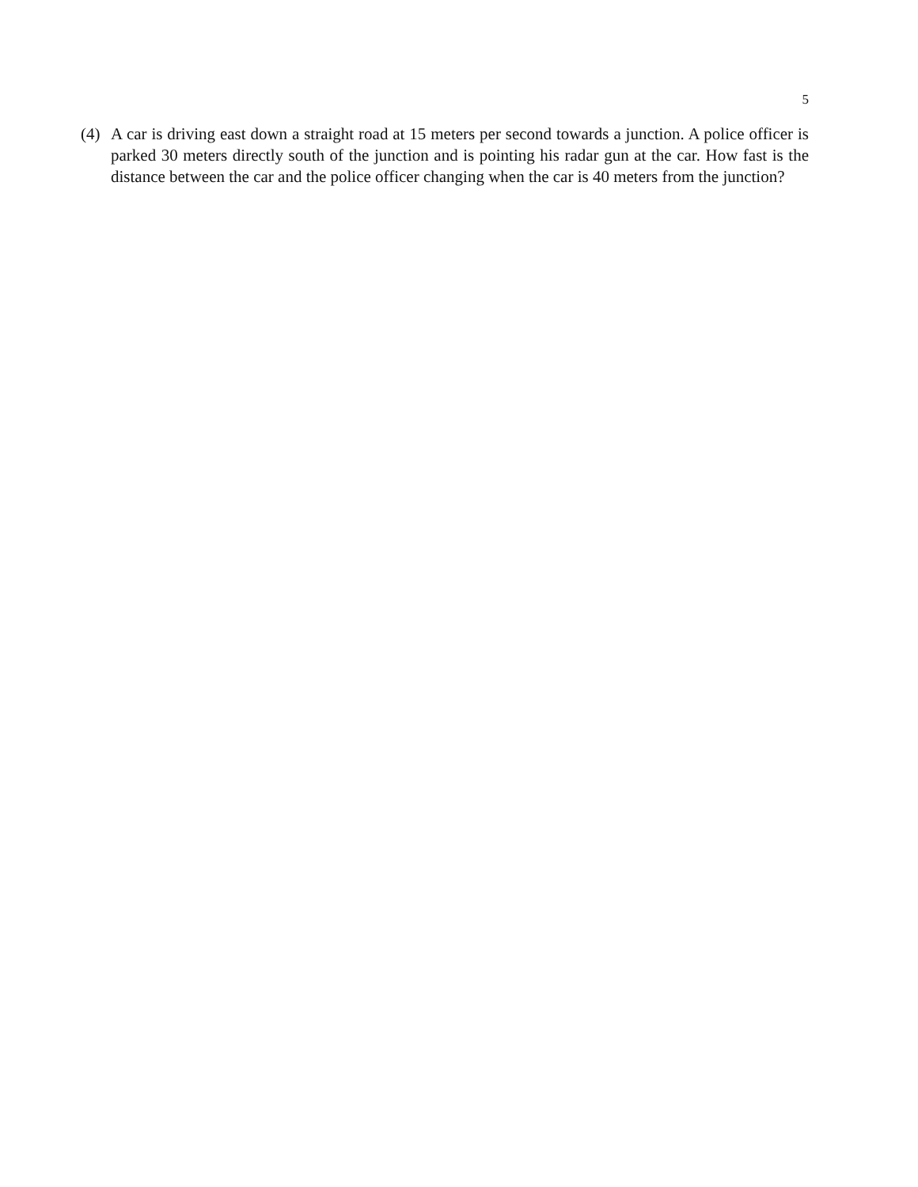5
(4) A car is driving east down a straight road at 15 meters per second towards a junction. A police officer is parked 30 meters directly south of the junction and is pointing his radar gun at the car. How fast is the distance between the car and the police officer changing when the car is 40 meters from the junction?